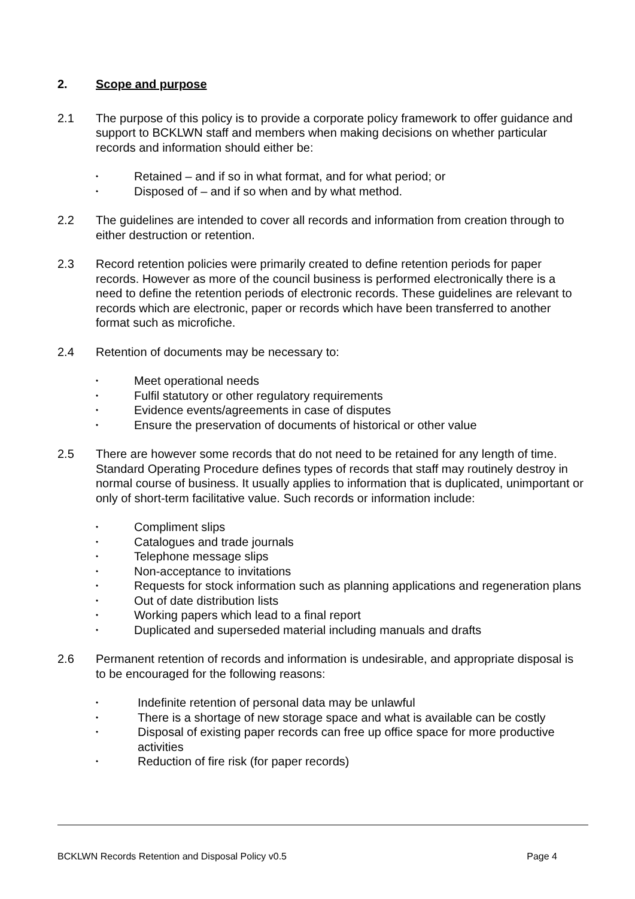2. Scope and purpose
2.1 The purpose of this policy is to provide a corporate policy framework to offer guidance and support to BCKLWN staff and members when making decisions on whether particular records and information should either be:
• Retained – and if so in what format, and for what period; or
• Disposed of – and if so when and by what method.
2.2 The guidelines are intended to cover all records and information from creation through to either destruction or retention.
2.3 Record retention policies were primarily created to define retention periods for paper records. However as more of the council business is performed electronically there is a need to define the retention periods of electronic records. These guidelines are relevant to records which are electronic, paper or records which have been transferred to another format such as microfiche.
2.4 Retention of documents may be necessary to:
• Meet operational needs
• Fulfil statutory or other regulatory requirements
• Evidence events/agreements in case of disputes
• Ensure the preservation of documents of historical or other value
2.5 There are however some records that do not need to be retained for any length of time. Standard Operating Procedure defines types of records that staff may routinely destroy in normal course of business. It usually applies to information that is duplicated, unimportant or only of short-term facilitative value. Such records or information include:
• Compliment slips
• Catalogues and trade journals
• Telephone message slips
• Non-acceptance to invitations
• Requests for stock information such as planning applications and regeneration plans
• Out of date distribution lists
• Working papers which lead to a final report
• Duplicated and superseded material including manuals and drafts
2.6 Permanent retention of records and information is undesirable, and appropriate disposal is to be encouraged for the following reasons:
• Indefinite retention of personal data may be unlawful
• There is a shortage of new storage space and what is available can be costly
• Disposal of existing paper records can free up office space for more productive activities
• Reduction of fire risk (for paper records)
BCKLWN Records Retention and Disposal Policy v0.5 Page 4